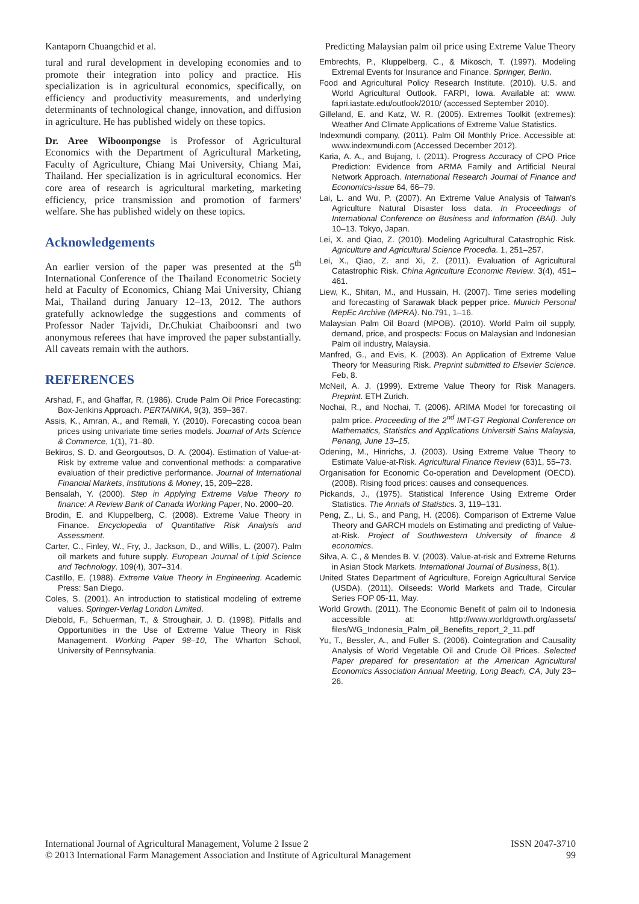Kantaporn Chuangchid et al. Predicting Malaysian palm oil price using Extreme Value Theory
tural and rural development in developing economies and to promote their integration into policy and practice. His specialization is in agricultural economics, specifically, on efficiency and productivity measurements, and underlying determinants of technological change, innovation, and diffusion in agriculture. He has published widely on these topics.
Dr. Aree Wiboonpongse is Professor of Agricultural Economics with the Department of Agricultural Marketing, Faculty of Agriculture, Chiang Mai University, Chiang Mai, Thailand. Her specialization is in agricultural economics. Her core area of research is agricultural marketing, marketing efficiency, price transmission and promotion of farmers' welfare. She has published widely on these topics.
Acknowledgements
An earlier version of the paper was presented at the 5<sup>th</sup> International Conference of the Thailand Econometric Society held at Faculty of Economics, Chiang Mai University, Chiang Mai, Thailand during January 12–13, 2012. The authors gratefully acknowledge the suggestions and comments of Professor Nader Tajvidi, Dr.Chukiat Chaiboonsri and two anonymous referees that have improved the paper substantially. All caveats remain with the authors.
REFERENCES
Arshad, F., and Ghaffar, R. (1986). Crude Palm Oil Price Forecasting: Box-Jenkins Approach. PERTANIKA, 9(3), 359–367.
Assis, K., Amran, A., and Remali, Y. (2010). Forecasting cocoa bean prices using univariate time series models. Journal of Arts Science & Commerce, 1(1), 71–80.
Bekiros, S. D. and Georgoutsos, D. A. (2004). Estimation of Value-at-Risk by extreme value and conventional methods: a comparative evaluation of their predictive performance. Journal of International Financial Markets, Institutions & Money, 15, 209–228.
Bensalah, Y. (2000). Step in Applying Extreme Value Theory to finance: A Review Bank of Canada Working Paper, No. 2000–20.
Brodin, E. and Kluppelberg, C. (2008). Extreme Value Theory in Finance. Encyclopedia of Quantitative Risk Analysis and Assessment.
Carter, C., Finley, W., Fry, J., Jackson, D., and Willis, L. (2007). Palm oil markets and future supply. European Journal of Lipid Science and Technology. 109(4), 307–314.
Castillo, E. (1988). Extreme Value Theory in Engineering. Academic Press: San Diego.
Coles, S. (2001). An introduction to statistical modeling of extreme values. Springer-Verlag London Limited.
Diebold, F., Schuerman, T., & Stroughair, J. D. (1998). Pitfalls and Opportunities in the Use of Extreme Value Theory in Risk Management. Working Paper 98–10, The Wharton School, University of Pennsylvania.
Embrechts, P., Kluppelberg, C., & Mikosch, T. (1997). Modeling Extremal Events for Insurance and Finance. Springer, Berlin.
Food and Agricultural Policy Research Institute. (2010). U.S. and World Agricultural Outlook. FARPI, Iowa. Available at: www. fapri.iastate.edu/outlook/2010/ (accessed September 2010).
Gilleland, E. and Katz, W. R. (2005). Extremes Toolkit (extremes): Weather And Climate Applications of Extreme Value Statistics.
Indexmundi company, (2011). Palm Oil Monthly Price. Accessible at: www.indexmundi.com (Accessed December 2012).
Karia, A. A., and Bujang, I. (2011). Progress Accuracy of CPO Price Prediction: Evidence from ARMA Family and Artificial Neural Network Approach. International Research Journal of Finance and Economics-Issue 64, 66–79.
Lai, L. and Wu, P. (2007). An Extreme Value Analysis of Taiwan's Agriculture Natural Disaster loss data. In Proceedings of International Conference on Business and Information (BAI). July 10–13. Tokyo, Japan.
Lei, X. and Qiao, Z. (2010). Modeling Agricultural Catastrophic Risk. Agriculture and Agricultural Science Procedia. 1, 251–257.
Lei, X., Qiao, Z. and Xi, Z. (2011). Evaluation of Agricultural Catastrophic Risk. China Agriculture Economic Review. 3(4), 451–461.
Liew, K., Shitan, M., and Hussain, H. (2007). Time series modelling and forecasting of Sarawak black pepper price. Munich Personal RepEc Archive (MPRA). No.791, 1–16.
Malaysian Palm Oil Board (MPOB). (2010). World Palm oil supply, demand, price, and prospects: Focus on Malaysian and Indonesian Palm oil industry, Malaysia.
Manfred, G., and Evis, K. (2003). An Application of Extreme Value Theory for Measuring Risk. Preprint submitted to Elsevier Science. Feb, 8.
McNeil, A. J. (1999). Extreme Value Theory for Risk Managers. Preprint. ETH Zurich.
Nochai, R., and Nochai, T. (2006). ARIMA Model for forecasting oil palm price. Proceeding of the 2<sup>nd</sup> IMT-GT Regional Conference on Mathematics, Statistics and Applications Universiti Sains Malaysia, Penang, June 13–15.
Odening, M., Hinrichs, J. (2003). Using Extreme Value Theory to Estimate Value-at-Risk. Agricultural Finance Review (63)1, 55–73.
Organisation for Economic Co-operation and Development (OECD). (2008). Rising food prices: causes and consequences.
Pickands, J., (1975). Statistical Inference Using Extreme Order Statistics. The Annals of Statistics. 3, 119–131.
Peng, Z., Li, S., and Pang, H. (2006). Comparison of Extreme Value Theory and GARCH models on Estimating and predicting of Value-at-Risk. Project of Southwestern University of finance & economics.
Silva, A. C., & Mendes B. V. (2003). Value-at-risk and Extreme Returns in Asian Stock Markets. International Journal of Business, 8(1).
United States Department of Agriculture, Foreign Agricultural Service (USDA). (2011). Oilseeds: World Markets and Trade, Circular Series FOP 05-11, May.
World Growth. (2011). The Economic Benefit of palm oil to Indonesia accessible at: http://www.worldgrowth.org/assets/ files/WG_Indonesia_Palm_oil_Benefits_report_2_11.pdf
Yu, T., Bessler, A., and Fuller S. (2006). Cointegration and Causality Analysis of World Vegetable Oil and Crude Oil Prices. Selected Paper prepared for presentation at the American Agricultural Economics Association Annual Meeting, Long Beach, CA, July 23–26.
International Journal of Agricultural Management, Volume 2 Issue 2
© 2013 International Farm Management Association and Institute of Agricultural Management
ISSN 2047-3710
99